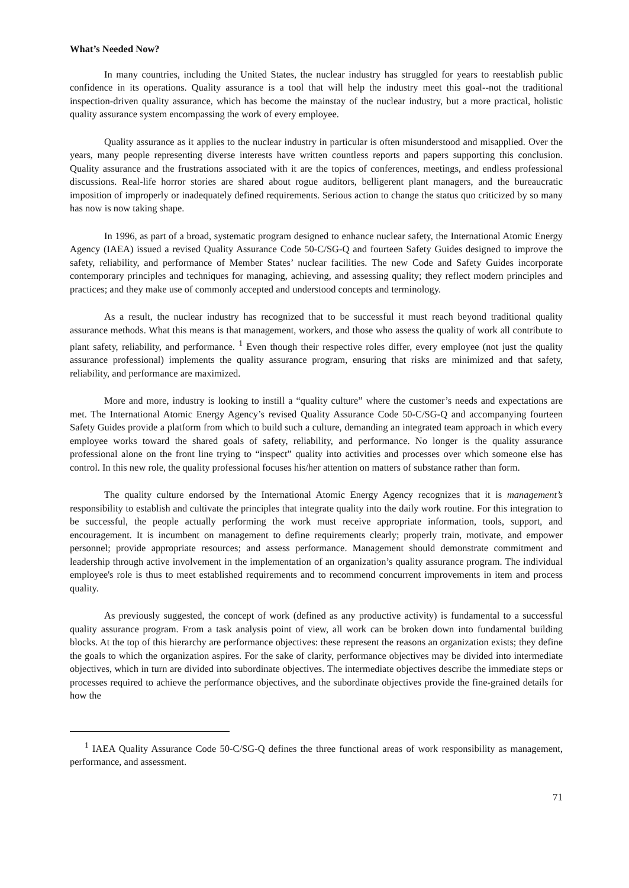What’s Needed Now?
In many countries, including the United States, the nuclear industry has struggled for years to reestablish public confidence in its operations. Quality assurance is a tool that will help the industry meet this goal--not the traditional inspection-driven quality assurance, which has become the mainstay of the nuclear industry, but a more practical, holistic quality assurance system encompassing the work of every employee.
Quality assurance as it applies to the nuclear industry in particular is often misunderstood and misapplied. Over the years, many people representing diverse interests have written countless reports and papers supporting this conclusion. Quality assurance and the frustrations associated with it are the topics of conferences, meetings, and endless professional discussions. Real-life horror stories are shared about rogue auditors, belligerent plant managers, and the bureaucratic imposition of improperly or inadequately defined requirements. Serious action to change the status quo criticized by so many has now is now taking shape.
In 1996, as part of a broad, systematic program designed to enhance nuclear safety, the International Atomic Energy Agency (IAEA) issued a revised Quality Assurance Code 50-C/SG-Q and fourteen Safety Guides designed to improve the safety, reliability, and performance of Member States’ nuclear facilities. The new Code and Safety Guides incorporate contemporary principles and techniques for managing, achieving, and assessing quality; they reflect modern principles and practices; and they make use of commonly accepted and understood concepts and terminology.
As a result, the nuclear industry has recognized that to be successful it must reach beyond traditional quality assurance methods. What this means is that management, workers, and those who assess the quality of work all contribute to plant safety, reliability, and performance. <sup>1</sup> Even though their respective roles differ, every employee (not just the quality assurance professional) implements the quality assurance program, ensuring that risks are minimized and that safety, reliability, and performance are maximized.
More and more, industry is looking to instill a “quality culture” where the customer’s needs and expectations are met. The International Atomic Energy Agency’s revised Quality Assurance Code 50-C/SG-Q and accompanying fourteen Safety Guides provide a platform from which to build such a culture, demanding an integrated team approach in which every employee works toward the shared goals of safety, reliability, and performance. No longer is the quality assurance professional alone on the front line trying to “inspect” quality into activities and processes over which someone else has control. In this new role, the quality professional focuses his/her attention on matters of substance rather than form.
The quality culture endorsed by the International Atomic Energy Agency recognizes that it is management’s responsibility to establish and cultivate the principles that integrate quality into the daily work routine. For this integration to be successful, the people actually performing the work must receive appropriate information, tools, support, and encouragement. It is incumbent on management to define requirements clearly; properly train, motivate, and empower personnel; provide appropriate resources; and assess performance. Management should demonstrate commitment and leadership through active involvement in the implementation of an organization’s quality assurance program. The individual employee's role is thus to meet established requirements and to recommend concurrent improvements in item and process quality.
As previously suggested, the concept of work (defined as any productive activity) is fundamental to a successful quality assurance program. From a task analysis point of view, all work can be broken down into fundamental building blocks. At the top of this hierarchy are performance objectives: these represent the reasons an organization exists; they define the goals to which the organization aspires. For the sake of clarity, performance objectives may be divided into intermediate objectives, which in turn are divided into subordinate objectives. The intermediate objectives describe the immediate steps or processes required to achieve the performance objectives, and the subordinate objectives provide the fine-grained details for how the
<sup>1</sup> IAEA Quality Assurance Code 50-C/SG-Q defines the three functional areas of work responsibility as management, performance, and assessment.
71